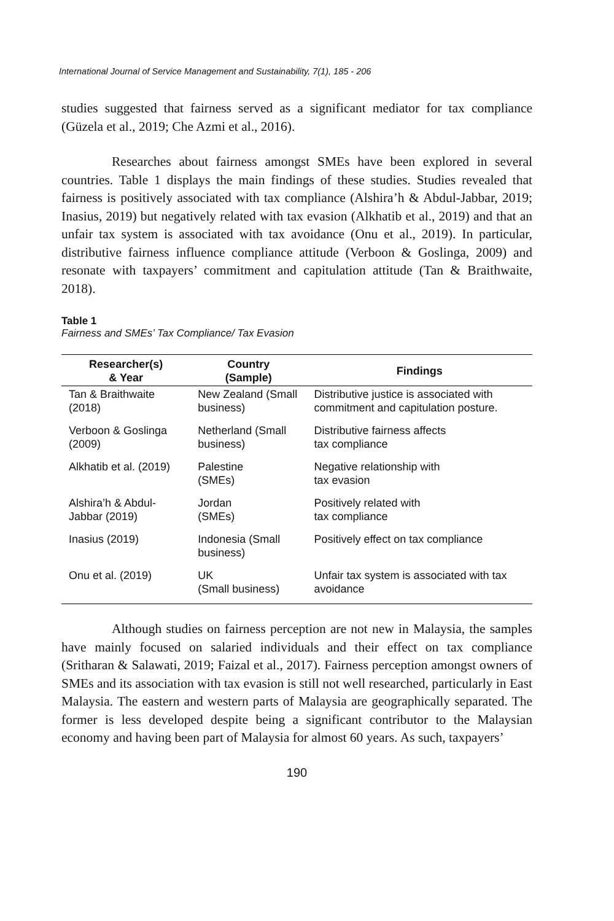International Journal of Service Management and Sustainability, 7(1), 185 - 206
studies suggested that fairness served as a significant mediator for tax compliance (Güzela et al., 2019; Che Azmi et al., 2016).
Researches about fairness amongst SMEs have been explored in several countries. Table 1 displays the main findings of these studies. Studies revealed that fairness is positively associated with tax compliance (Alshira’h & Abdul-Jabbar, 2019; Inasius, 2019) but negatively related with tax evasion (Alkhatib et al., 2019) and that an unfair tax system is associated with tax avoidance (Onu et al., 2019). In particular, distributive fairness influence compliance attitude (Verboon & Goslinga, 2009) and resonate with taxpayers’ commitment and capitulation attitude (Tan & Braithwaite, 2018).
Table 1
Fairness and SMEs’ Tax Compliance/ Tax Evasion
| Researcher(s) & Year | Country (Sample) | Findings |
| --- | --- | --- |
| Tan & Braithwaite (2018) | New Zealand (Small business) | Distributive justice is associated with commitment and capitulation posture. |
| Verboon & Goslinga (2009) | Netherland (Small business) | Distributive fairness affects tax compliance |
| Alkhatib et al. (2019) | Palestine (SMEs) | Negative relationship with tax evasion |
| Alshira’h & Abdul-Jabbar (2019) | Jordan (SMEs) | Positively related with tax compliance |
| Inasius (2019) | Indonesia (Small business) | Positively effect on tax compliance |
| Onu et al. (2019) | UK (Small business) | Unfair tax system is associated with tax avoidance |
Although studies on fairness perception are not new in Malaysia, the samples have mainly focused on salaried individuals and their effect on tax compliance (Sritharan & Salawati, 2019; Faizal et al., 2017). Fairness perception amongst owners of SMEs and its association with tax evasion is still not well researched, particularly in East Malaysia. The eastern and western parts of Malaysia are geographically separated. The former is less developed despite being a significant contributor to the Malaysian economy and having been part of Malaysia for almost 60 years. As such, taxpayers’
190